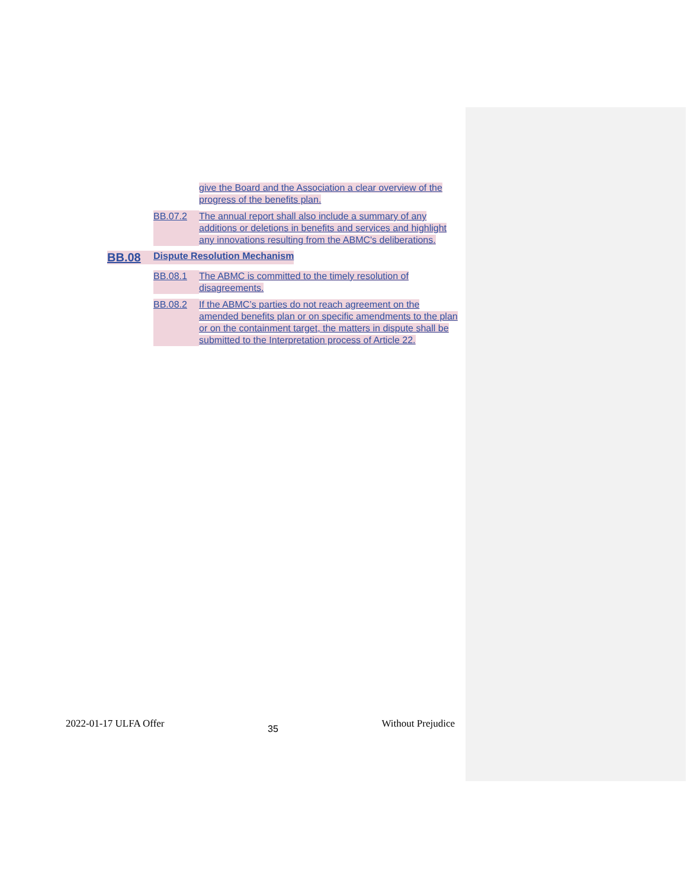give the Board and the Association a clear overview of the progress of the benefits plan.
BB.07.2 The annual report shall also include a summary of any additions or deletions in benefits and services and highlight any innovations resulting from the ABMC's deliberations.
BB.08 Dispute Resolution Mechanism
BB.08.1 The ABMC is committed to the timely resolution of disagreements.
BB.08.2 If the ABMC’s parties do not reach agreement on the amended benefits plan or on specific amendments to the plan or on the containment target, the matters in dispute shall be submitted to the Interpretation process of Article 22.
2022-01-17 ULFA Offer 35 Without Prejudice